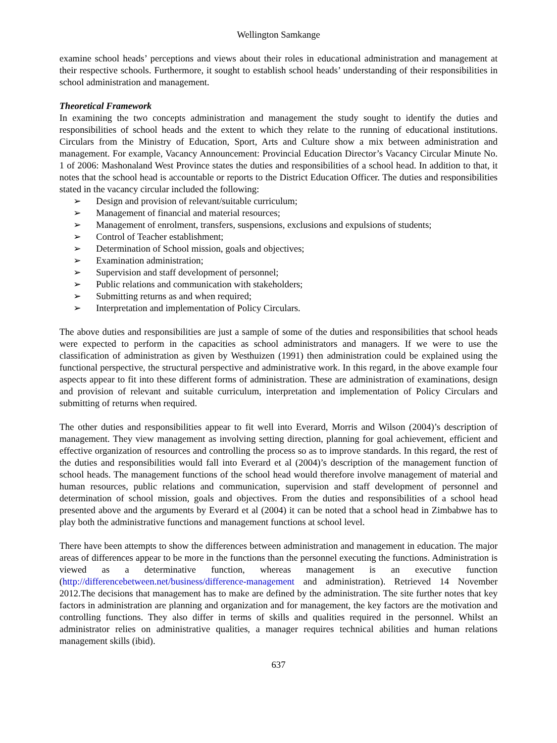Wellington Samkange
examine school heads’ perceptions and views about their roles in educational administration and management at their respective schools. Furthermore, it sought to establish school heads’ understanding of their responsibilities in school administration and management.
Theoretical Framework
In examining the two concepts administration and management the study sought to identify the duties and responsibilities of school heads and the extent to which they relate to the running of educational institutions. Circulars from the Ministry of Education, Sport, Arts and Culture show a mix between administration and management. For example, Vacancy Announcement: Provincial Education Director’s Vacancy Circular Minute No. 1 of 2006: Mashonaland West Province states the duties and responsibilities of a school head. In addition to that, it notes that the school head is accountable or reports to the District Education Officer. The duties and responsibilities stated in the vacancy circular included the following:
➢ Design and provision of relevant/suitable curriculum;
➢ Management of financial and material resources;
➢ Management of enrolment, transfers, suspensions, exclusions and expulsions of students;
➢ Control of Teacher establishment;
➢ Determination of School mission, goals and objectives;
➢ Examination administration;
➢ Supervision and staff development of personnel;
➢ Public relations and communication with stakeholders;
➢ Submitting returns as and when required;
➢ Interpretation and implementation of Policy Circulars.
The above duties and responsibilities are just a sample of some of the duties and responsibilities that school heads were expected to perform in the capacities as school administrators and managers. If we were to use the classification of administration as given by Westhuizen (1991) then administration could be explained using the functional perspective, the structural perspective and administrative work. In this regard, in the above example four aspects appear to fit into these different forms of administration. These are administration of examinations, design and provision of relevant and suitable curriculum, interpretation and implementation of Policy Circulars and submitting of returns when required.
The other duties and responsibilities appear to fit well into Everard, Morris and Wilson (2004)’s description of management. They view management as involving setting direction, planning for goal achievement, efficient and effective organization of resources and controlling the process so as to improve standards. In this regard, the rest of the duties and responsibilities would fall into Everard et al (2004)’s description of the management function of school heads. The management functions of the school head would therefore involve management of material and human resources, public relations and communication, supervision and staff development of personnel and determination of school mission, goals and objectives. From the duties and responsibilities of a school head presented above and the arguments by Everard et al (2004) it can be noted that a school head in Zimbabwe has to play both the administrative functions and management functions at school level.
There have been attempts to show the differences between administration and management in education. The major areas of differences appear to be more in the functions than the personnel executing the functions. Administration is viewed as a determinative function, whereas management is an executive function (http://differencebetween.net/business/difference-management and administration). Retrieved 14 November 2012.The decisions that management has to make are defined by the administration. The site further notes that key factors in administration are planning and organization and for management, the key factors are the motivation and controlling functions. They also differ in terms of skills and qualities required in the personnel. Whilst an administrator relies on administrative qualities, a manager requires technical abilities and human relations management skills (ibid).
637